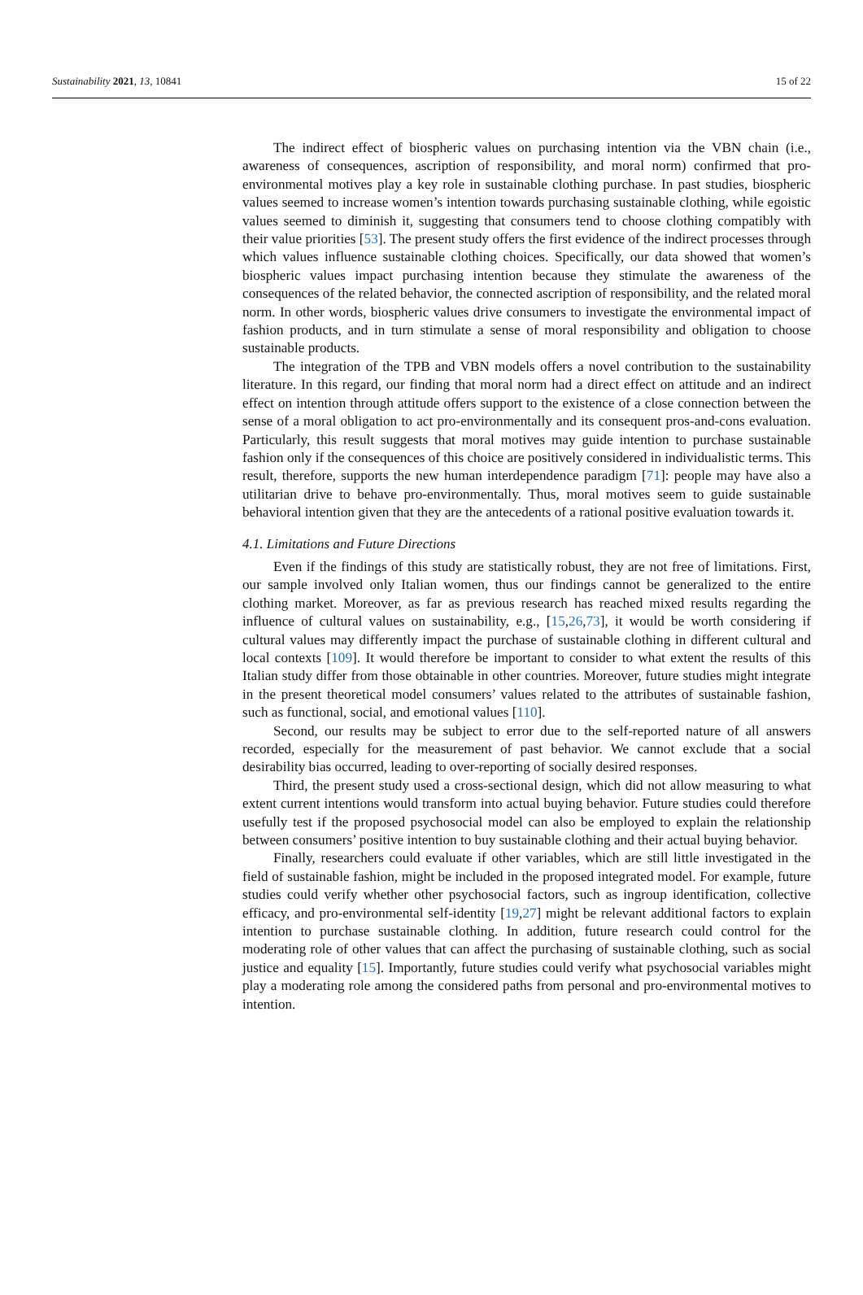Sustainability 2021, 13, 10841 15 of 22
The indirect effect of biospheric values on purchasing intention via the VBN chain (i.e., awareness of consequences, ascription of responsibility, and moral norm) confirmed that pro-environmental motives play a key role in sustainable clothing purchase. In past studies, biospheric values seemed to increase women’s intention towards purchasing sustainable clothing, while egoistic values seemed to diminish it, suggesting that consumers tend to choose clothing compatibly with their value priorities [53]. The present study offers the first evidence of the indirect processes through which values influence sustainable clothing choices. Specifically, our data showed that women’s biospheric values impact purchasing intention because they stimulate the awareness of the consequences of the related behavior, the connected ascription of responsibility, and the related moral norm. In other words, biospheric values drive consumers to investigate the environmental impact of fashion products, and in turn stimulate a sense of moral responsibility and obligation to choose sustainable products.
The integration of the TPB and VBN models offers a novel contribution to the sustainability literature. In this regard, our finding that moral norm had a direct effect on attitude and an indirect effect on intention through attitude offers support to the existence of a close connection between the sense of a moral obligation to act pro-environmentally and its consequent pros-and-cons evaluation. Particularly, this result suggests that moral motives may guide intention to purchase sustainable fashion only if the consequences of this choice are positively considered in individualistic terms. This result, therefore, supports the new human interdependence paradigm [71]: people may have also a utilitarian drive to behave pro-environmentally. Thus, moral motives seem to guide sustainable behavioral intention given that they are the antecedents of a rational positive evaluation towards it.
4.1. Limitations and Future Directions
Even if the findings of this study are statistically robust, they are not free of limitations. First, our sample involved only Italian women, thus our findings cannot be generalized to the entire clothing market. Moreover, as far as previous research has reached mixed results regarding the influence of cultural values on sustainability, e.g., [15,26,73], it would be worth considering if cultural values may differently impact the purchase of sustainable clothing in different cultural and local contexts [109]. It would therefore be important to consider to what extent the results of this Italian study differ from those obtainable in other countries. Moreover, future studies might integrate in the present theoretical model consumers’ values related to the attributes of sustainable fashion, such as functional, social, and emotional values [110].
Second, our results may be subject to error due to the self-reported nature of all answers recorded, especially for the measurement of past behavior. We cannot exclude that a social desirability bias occurred, leading to over-reporting of socially desired responses.
Third, the present study used a cross-sectional design, which did not allow measuring to what extent current intentions would transform into actual buying behavior. Future studies could therefore usefully test if the proposed psychosocial model can also be employed to explain the relationship between consumers’ positive intention to buy sustainable clothing and their actual buying behavior.
Finally, researchers could evaluate if other variables, which are still little investigated in the field of sustainable fashion, might be included in the proposed integrated model. For example, future studies could verify whether other psychosocial factors, such as ingroup identification, collective efficacy, and pro-environmental self-identity [19,27] might be relevant additional factors to explain intention to purchase sustainable clothing. In addition, future research could control for the moderating role of other values that can affect the purchasing of sustainable clothing, such as social justice and equality [15]. Importantly, future studies could verify what psychosocial variables might play a moderating role among the considered paths from personal and pro-environmental motives to intention.